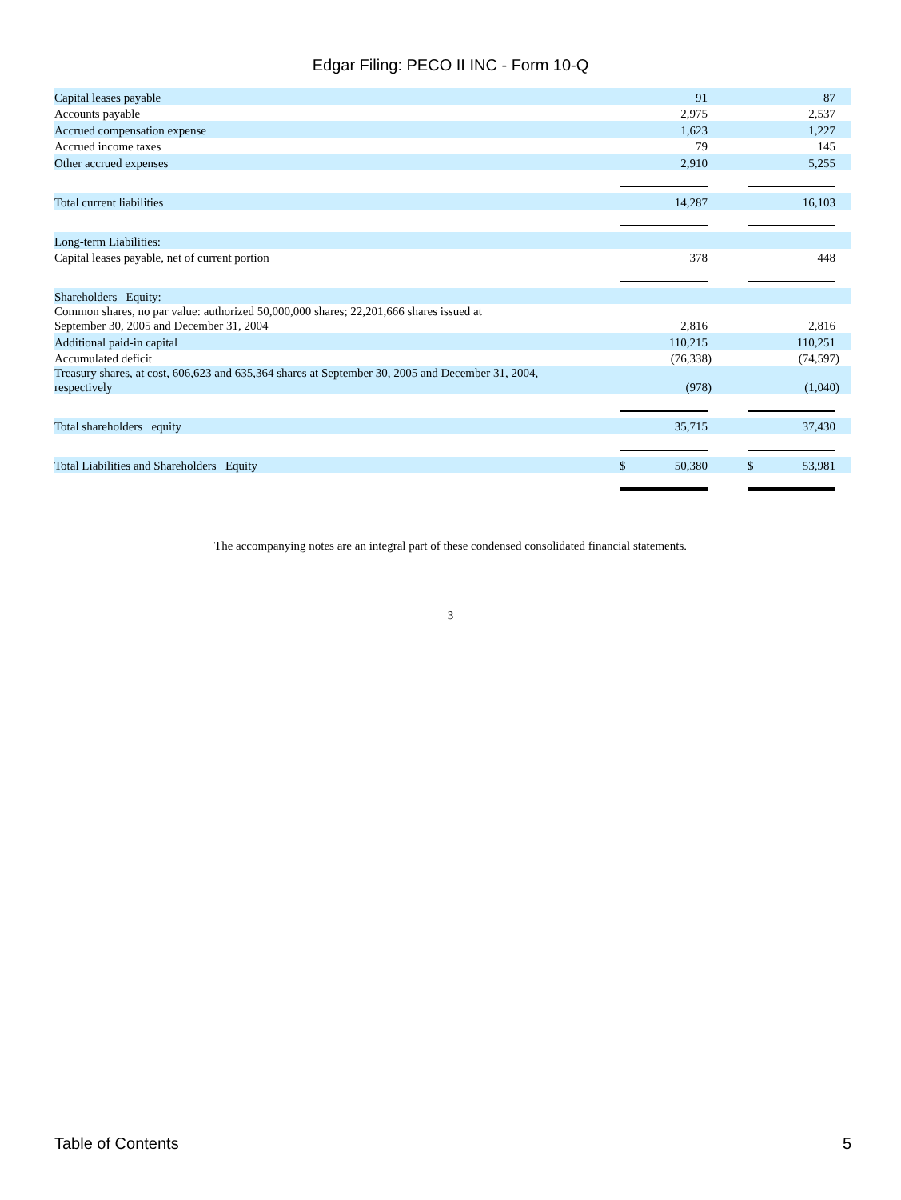Edgar Filing: PECO II INC - Form 10-Q
| Capital leases payable | | 91 | | | 87 | |
| Accounts payable | | 2,975 | | | 2,537 | |
| Accrued compensation expense | | 1,623 | | | 1,227 | |
| Accrued income taxes | | 79 | | | 145 | |
| Other accrued expenses | | 2,910 | | | 5,255 | |
| Total current liabilities | | 14,287 | | | 16,103 | |
| Long-term Liabilities: | | | | | | |
| Capital leases payable, net of current portion | | 378 | | | 448 | |
| Shareholders Equity: | | | | | | |
| Common shares, no par value: authorized 50,000,000 shares; 22,201,666 shares issued at September 30, 2005 and December 31, 2004 | | 2,816 | | | 2,816 | |
| Additional paid-in capital | | 110,215 | | | 110,251 | |
| Accumulated deficit | | (76,338 | ) | | (74,597 | ) |
| Treasury shares, at cost, 606,623 and 635,364 shares at September 30, 2005 and December 31, 2004, respectively | | (978 | ) | | (1,040 | ) |
| Total shareholders equity | | 35,715 | | | 37,430 | |
| Total Liabilities and Shareholders Equity | $ | 50,380 | | $ | 53,981 | |
The accompanying notes are an integral part of these condensed consolidated financial statements.
3
Table of Contents 5